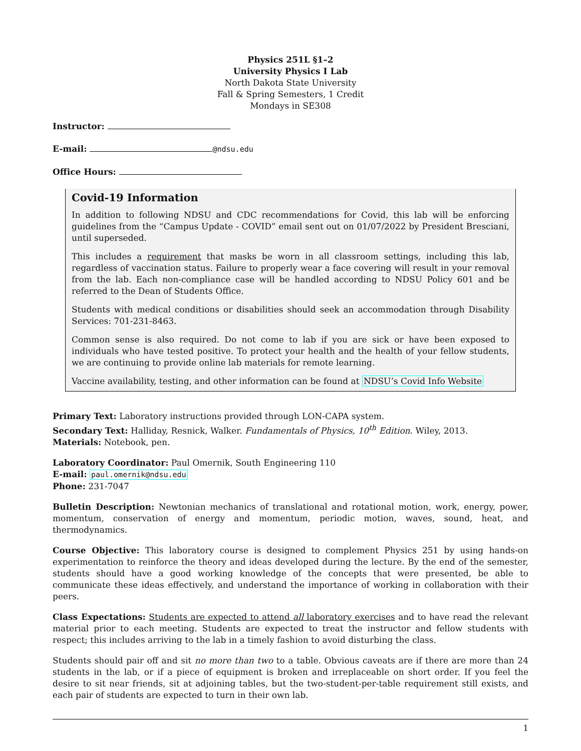Physics 251L §1–2
University Physics I Lab
North Dakota State University
Fall & Spring Semesters, 1 Credit
Mondays in SE308
Instructor:
E-mail: @ndsu.edu
Office Hours:
Covid-19 Information
In addition to following NDSU and CDC recommendations for Covid, this lab will be enforcing guidelines from the “Campus Update - COVID” email sent out on 01/07/2022 by President Bresciani, until superseded.
This includes a requirement that masks be worn in all classroom settings, including this lab, regardless of vaccination status. Failure to properly wear a face covering will result in your removal from the lab. Each non-compliance case will be handled according to NDSU Policy 601 and be referred to the Dean of Students Office.
Students with medical conditions or disabilities should seek an accommodation through Disability Services: 701-231-8463.
Common sense is also required. Do not come to lab if you are sick or have been exposed to individuals who have tested positive. To protect your health and the health of your fellow students, we are continuing to provide online lab materials for remote learning.
Vaccine availability, testing, and other information can be found at NDSU’s Covid Info Website
Primary Text: Laboratory instructions provided through LON-CAPA system.
Secondary Text: Halliday, Resnick, Walker. Fundamentals of Physics, 10<sup>th</sup> Edition. Wiley, 2013.
Materials: Notebook, pen.
Laboratory Coordinator: Paul Omernik, South Engineering 110
E-mail: paul.omernik@ndsu.edu
Phone: 231-7047
Bulletin Description: Newtonian mechanics of translational and rotational motion, work, energy, power, momentum, conservation of energy and momentum, periodic motion, waves, sound, heat, and thermodynamics.
Course Objective: This laboratory course is designed to complement Physics 251 by using hands-on experimentation to reinforce the theory and ideas developed during the lecture. By the end of the semester, students should have a good working knowledge of the concepts that were presented, be able to communicate these ideas effectively, and understand the importance of working in collaboration with their peers.
Class Expectations: Students are expected to attend all laboratory exercises and to have read the relevant material prior to each meeting. Students are expected to treat the instructor and fellow students with respect; this includes arriving to the lab in a timely fashion to avoid disturbing the class.
Students should pair off and sit no more than two to a table. Obvious caveats are if there are more than 24 students in the lab, or if a piece of equipment is broken and irreplaceable on short order. If you feel the desire to sit near friends, sit at adjoining tables, but the two-student-per-table requirement still exists, and each pair of students are expected to turn in their own lab.
1